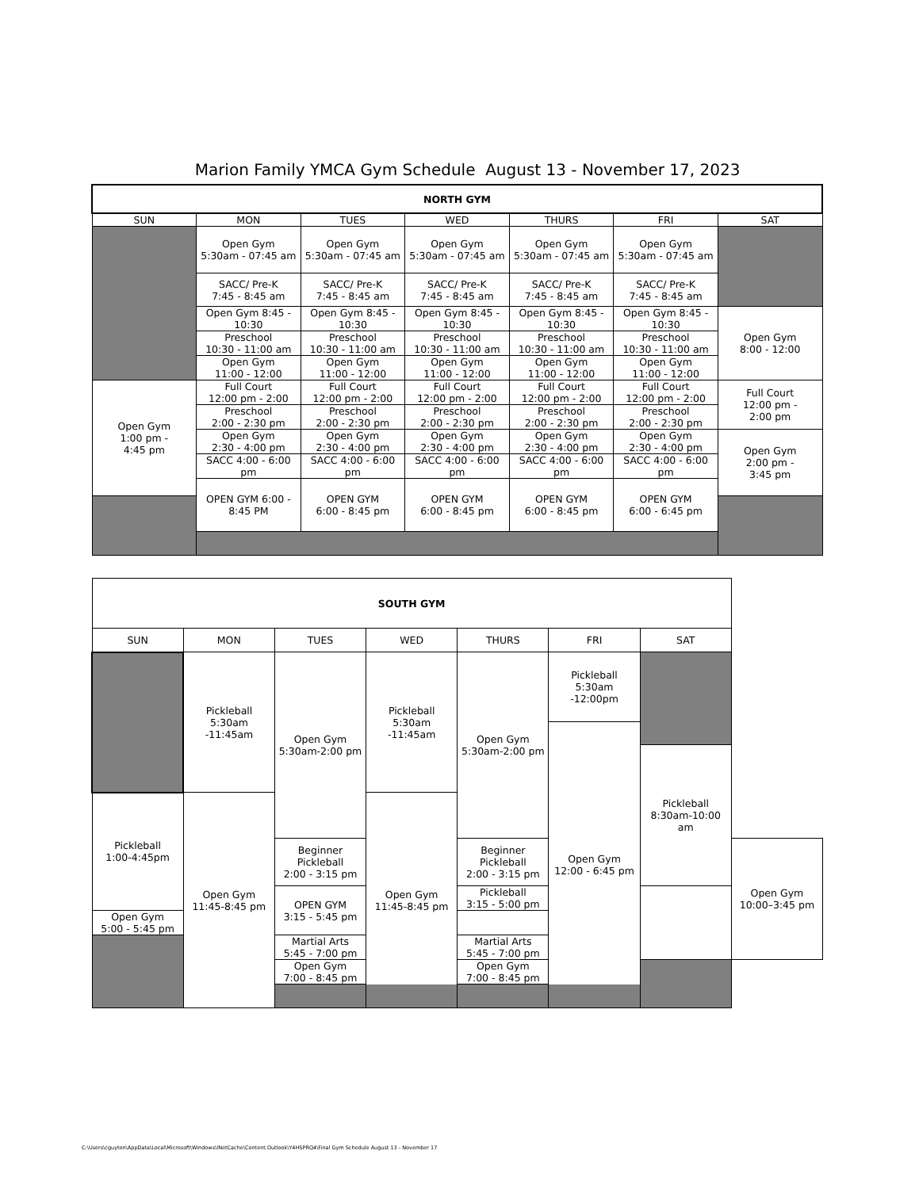Marion Family YMCA Gym Schedule August 13 - November 17, 2023
| NORTH GYM | | | | | | |
| SUN | MON | TUES | WED | THURS | FRI | SAT |
| | Open Gym 5:30am - 07:45 am | Open Gym 5:30am - 07:45 am | Open Gym 5:30am - 07:45 am | Open Gym 5:30am - 07:45 am | Open Gym 5:30am - 07:45 am | |
| | SACC/ Pre-K 7:45 - 8:45 am | SACC/ Pre-K 7:45 - 8:45 am | SACC/ Pre-K 7:45 - 8:45 am | SACC/ Pre-K 7:45 - 8:45 am | SACC/ Pre-K 7:45 - 8:45 am | |
| | Open Gym 8:45 - 10:30 | Open Gym 8:45 - 10:30 | Open Gym 8:45 - 10:30 | Open Gym 8:45 - 10:30 | Open Gym 8:45 - 10:30 | Open Gym 8:00 - 12:00 |
| | Preschool 10:30 - 11:00 am | Preschool 10:30 - 11:00 am | Preschool 10:30 - 11:00 am | Preschool 10:30 - 11:00 am | Preschool 10:30 - 11:00 am | |
| | Open Gym 11:00 - 12:00 | Open Gym 11:00 - 12:00 | Open Gym 11:00 - 12:00 | Open Gym 11:00 - 12:00 | Open Gym 11:00 - 12:00 | |
| Open Gym 1:00 pm - 4:45 pm | Full Court 12:00 pm - 2:00 | Full Court 12:00 pm - 2:00 | Full Court 12:00 pm - 2:00 | Full Court 12:00 pm - 2:00 | Full Court 12:00 pm - 2:00 | Full Court 12:00 pm - 2:00 pm |
| | Preschool 2:00 - 2:30 pm | Preschool 2:00 - 2:30 pm | Preschool 2:00 - 2:30 pm | Preschool 2:00 - 2:30 pm | Preschool 2:00 - 2:30 pm | |
| | Open Gym 2:30 - 4:00 pm | Open Gym 2:30 - 4:00 pm | Open Gym 2:30 - 4:00 pm | Open Gym 2:30 - 4:00 pm | Open Gym 2:30 - 4:00 pm | Open Gym 2:00 pm - 3:45 pm |
| | SACC 4:00 - 6:00 pm | SACC 4:00 - 6:00 pm | SACC 4:00 - 6:00 pm | SACC 4:00 - 6:00 pm | SACC 4:00 - 6:00 pm | |
| | OPEN GYM 6:00 - 8:45 PM | OPEN GYM 6:00 - 8:45 pm | OPEN GYM 6:00 - 8:45 pm | OPEN GYM 6:00 - 8:45 pm | OPEN GYM 6:00 - 6:45 pm | |
| SOUTH GYM | | | | | | | |
| SUN | MON | TUES | WED | THURS | FRI | SAT | |
| | Pickleball 5:30am -11:45am | Open Gym 5:30am-2:00 pm | Pickleball 5:30am -11:45am | Open Gym 5:30am-2:00 pm | Pickleball 5:30am -12:00pm | | |
| | | | | | Open Gym 12:00 - 6:45 pm | | |
| | | | | | | Pickleball 8:30am-10:00 am | |
| Pickleball 1:00-4:45pm | Open Gym 11:45-8:45 pm | | Open Gym 11:45-8:45 pm | | | | |
| | | Beginner Pickleball 2:00 - 3:15 pm | | Beginner Pickleball 2:00 - 3:15 pm | | | Open Gym 10:00–3:45 pm |
| | | OPEN GYM 3:15 - 5:45 pm | | Pickleball 3:15 - 5:00 pm | | | |
| Open Gym 5:00 - 5:45 pm | | | | | | | |
| | | Martial Arts 5:45 - 7:00 pm | | Martial Arts 5:45 - 7:00 pm | | | |
| | | Open Gym 7:00 - 8:45 pm | | Open Gym 7:00 - 8:45 pm | | | |
C:\Users\cguyton\AppData\Local\Microsoft\Windows\INetCache\Content.Outlook\Y4HSPRQ4\Final Gym Schedule August 13 - November 17